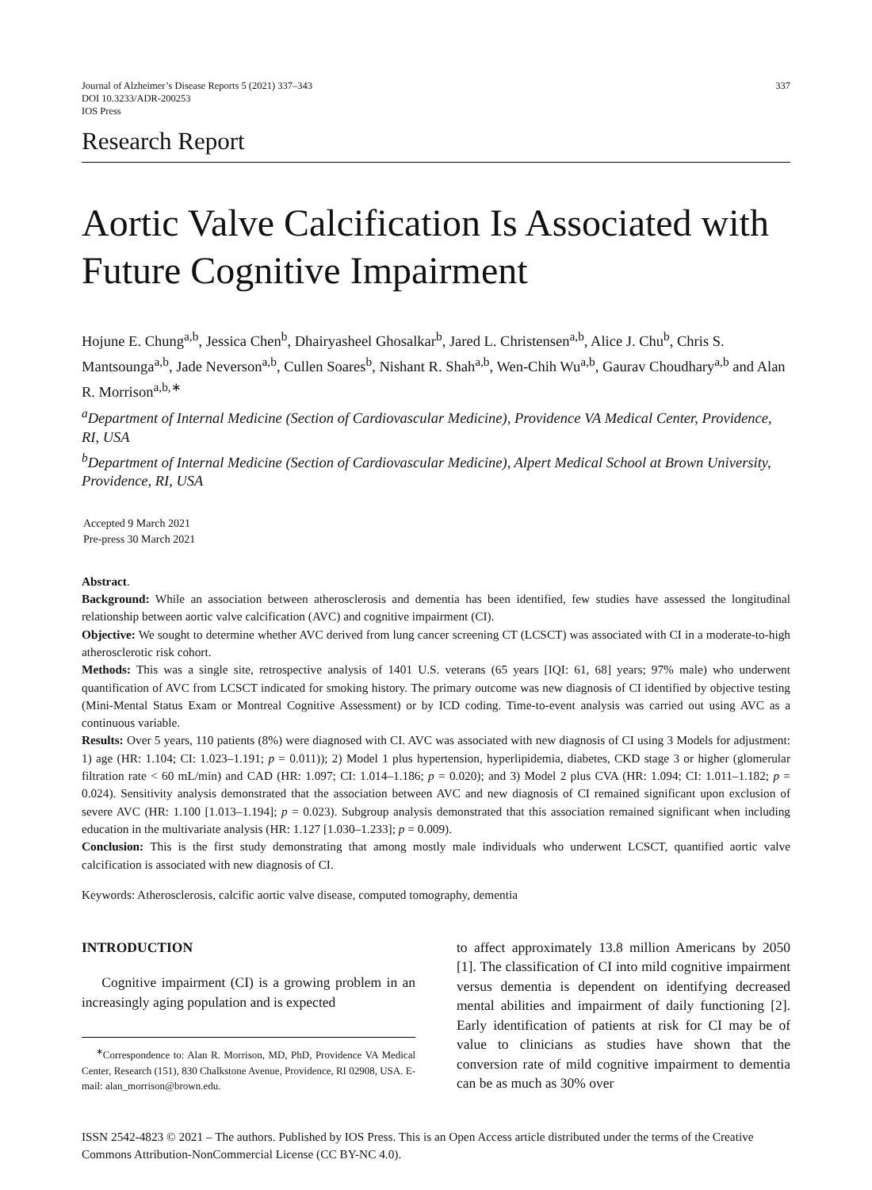Journal of Alzheimer’s Disease Reports 5 (2021) 337–343
DOI 10.3233/ADR-200253
IOS Press
337
Research Report
Aortic Valve Calcification Is Associated with Future Cognitive Impairment
Hojune E. Chung<sup>a,b</sup>, Jessica Chen<sup>b</sup>, Dhairyasheel Ghosalkar<sup>b</sup>, Jared L. Christensen<sup>a,b</sup>, Alice J. Chu<sup>b</sup>, Chris S. Mantsounga<sup>a,b</sup>, Jade Neverson<sup>a,b</sup>, Cullen Soares<sup>b</sup>, Nishant R. Shah<sup>a,b</sup>, Wen-Chih Wu<sup>a,b</sup>, Gaurav Choudhary<sup>a,b</sup> and Alan R. Morrison<sup>a,b,∗</sup>
<sup>a</sup> Department of Internal Medicine (Section of Cardiovascular Medicine), Providence VA Medical Center, Providence, RI, USA
<sup>b</sup> Department of Internal Medicine (Section of Cardiovascular Medicine), Alpert Medical School at Brown University, Providence, RI, USA
Accepted 9 March 2021
Pre-press 30 March 2021
Abstract.
Background: While an association between atherosclerosis and dementia has been identified, few studies have assessed the longitudinal relationship between aortic valve calcification (AVC) and cognitive impairment (CI).
Objective: We sought to determine whether AVC derived from lung cancer screening CT (LCSCT) was associated with CI in a moderate-to-high atherosclerotic risk cohort.
Methods: This was a single site, retrospective analysis of 1401 U.S. veterans (65 years [IQI: 61, 68] years; 97% male) who underwent quantification of AVC from LCSCT indicated for smoking history. The primary outcome was new diagnosis of CI identified by objective testing (Mini-Mental Status Exam or Montreal Cognitive Assessment) or by ICD coding. Time-to-event analysis was carried out using AVC as a continuous variable.
Results: Over 5 years, 110 patients (8%) were diagnosed with CI. AVC was associated with new diagnosis of CI using 3 Models for adjustment: 1) age (HR: 1.104; CI: 1.023–1.191; p = 0.011)); 2) Model 1 plus hypertension, hyperlipidemia, diabetes, CKD stage 3 or higher (glomerular filtration rate < 60 mL/min) and CAD (HR: 1.097; CI: 1.014–1.186; p = 0.020); and 3) Model 2 plus CVA (HR: 1.094; CI: 1.011–1.182; p = 0.024). Sensitivity analysis demonstrated that the association between AVC and new diagnosis of CI remained significant upon exclusion of severe AVC (HR: 1.100 [1.013–1.194]; p = 0.023). Subgroup analysis demonstrated that this association remained significant when including education in the multivariate analysis (HR: 1.127 [1.030–1.233]; p = 0.009).
Conclusion: This is the first study demonstrating that among mostly male individuals who underwent LCSCT, quantified aortic valve calcification is associated with new diagnosis of CI.
Keywords: Atherosclerosis, calcific aortic valve disease, computed tomography, dementia
INTRODUCTION
Cognitive impairment (CI) is a growing problem in an increasingly aging population and is expected
<sup>∗</sup>Correspondence to: Alan R. Morrison, MD, PhD, Providence VA Medical Center, Research (151), 830 Chalkstone Avenue, Providence, RI 02908, USA. E-mail: alan_morrison@brown.edu.
to affect approximately 13.8 million Americans by 2050 [1]. The classification of CI into mild cognitive impairment versus dementia is dependent on identifying decreased mental abilities and impairment of daily functioning [2]. Early identification of patients at risk for CI may be of value to clinicians as studies have shown that the conversion rate of mild cognitive impairment to dementia can be as much as 30% over
ISSN 2542-4823 © 2021 – The authors. Published by IOS Press. This is an Open Access article distributed under the terms of the Creative Commons Attribution-NonCommercial License (CC BY-NC 4.0).